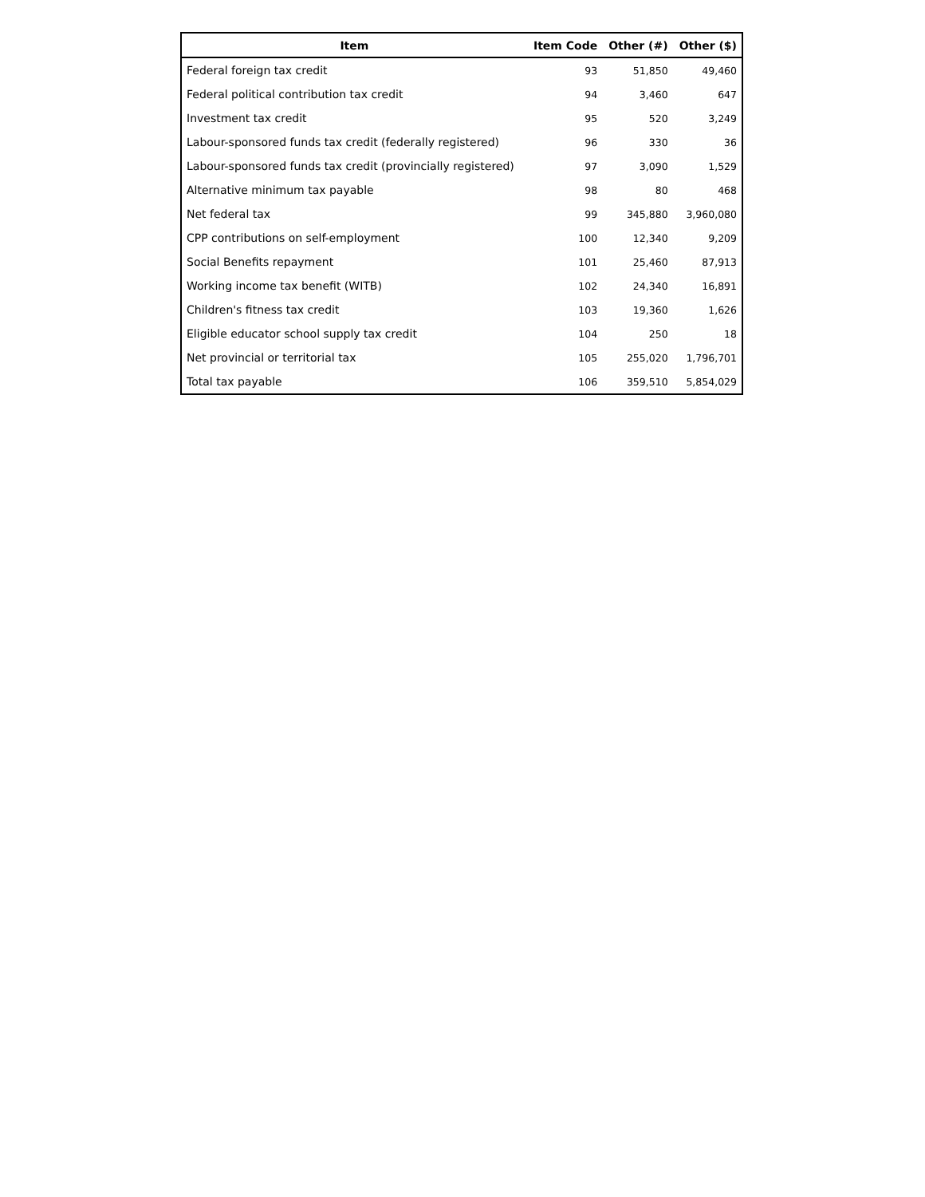| Item | Item Code | Other (#) | Other ($) |
| --- | --- | --- | --- |
| Federal foreign tax credit | 93 | 51,850 | 49,460 |
| Federal political contribution tax credit | 94 | 3,460 | 647 |
| Investment tax credit | 95 | 520 | 3,249 |
| Labour-sponsored funds tax credit (federally registered) | 96 | 330 | 36 |
| Labour-sponsored funds tax credit (provincially registered) | 97 | 3,090 | 1,529 |
| Alternative minimum tax payable | 98 | 80 | 468 |
| Net federal tax | 99 | 345,880 | 3,960,080 |
| CPP contributions on self-employment | 100 | 12,340 | 9,209 |
| Social Benefits repayment | 101 | 25,460 | 87,913 |
| Working income tax benefit (WITB) | 102 | 24,340 | 16,891 |
| Children's fitness tax credit | 103 | 19,360 | 1,626 |
| Eligible educator school supply tax credit | 104 | 250 | 18 |
| Net provincial or territorial tax | 105 | 255,020 | 1,796,701 |
| Total tax payable | 106 | 359,510 | 5,854,029 |